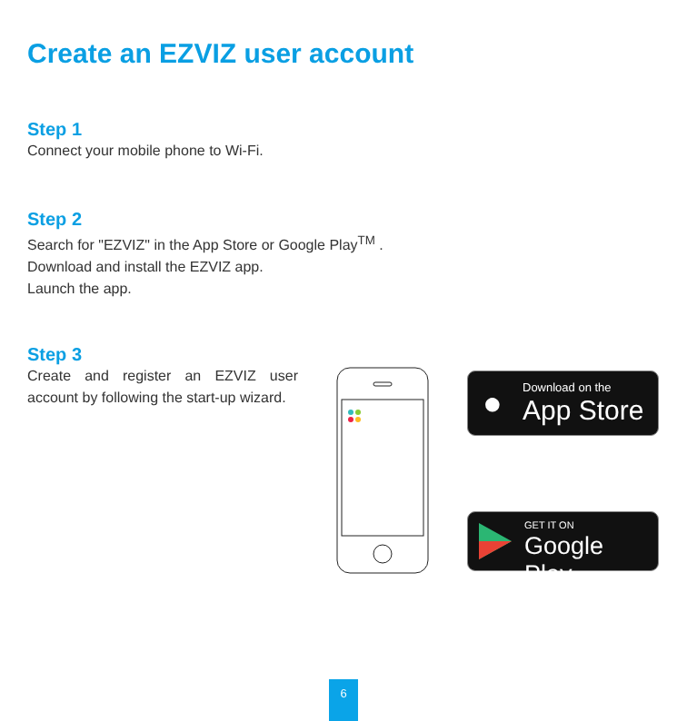Create an EZVIZ user account
Step 1
Connect your mobile phone to Wi-Fi.
Step 2
Search for "EZVIZ" in the App Store or Google Play<sup>TM</sup> .
Download and install the EZVIZ app.
Launch the app.
Step 3
Create and register an EZVIZ user account by following the start-up wizard.
● Download on the
App Store
GET IT ON
Google Play
6